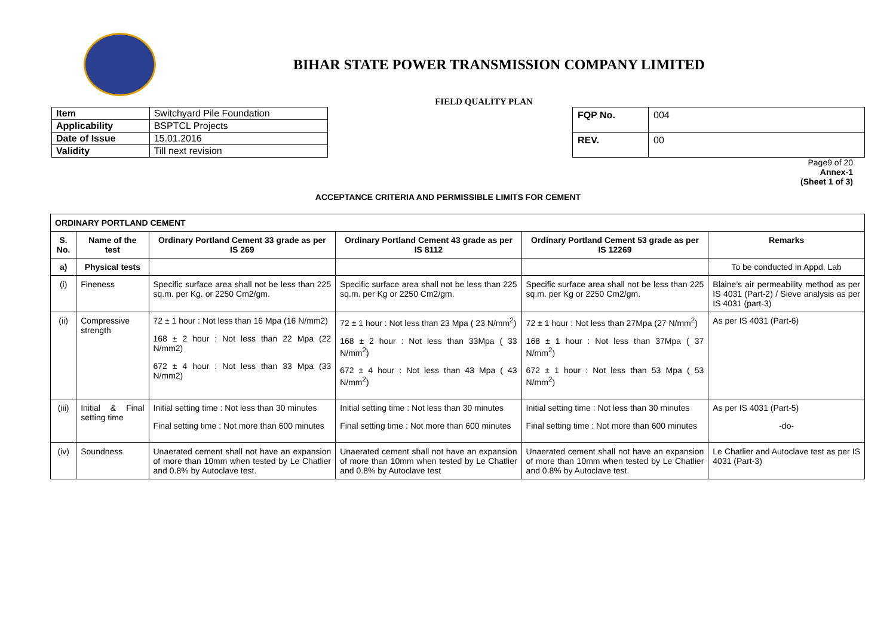BIHAR STATE POWER TRANSMISSION COMPANY LIMITED
FIELD QUALITY PLAN
| Item | Switchyard Pile Foundation |
| Applicability | BSPTCL Projects |
| Date of Issue | 15.01.2016 |
| Validity | Till next revision |
| FQP No. | 004 |
| REV. | 00 |
Page9 of 20
Annex-1
(Sheet 1 of 3)
ACCEPTANCE CRITERIA AND PERMISSIBLE LIMITS FOR CEMENT
| ORDINARY PORTLAND CEMENT | | | | | |
| --- | --- | --- | --- | --- | --- |
| S. No. | Name of the test | Ordinary Portland Cement 33 grade as per IS 269 | Ordinary Portland Cement 43 grade as per IS 8112 | Ordinary Portland Cement 53 grade as per IS 12269 | Remarks |
| a) | Physical tests | | | | To be conducted in Appd. Lab |
| (i) | Fineness | Specific surface area shall not be less than 225 sq.m. per Kg. or 2250 Cm2/gm. | Specific surface area shall not be less than 225 sq.m. per Kg or 2250 Cm2/gm. | Specific surface area shall not be less than 225 sq.m. per Kg or 2250 Cm2/gm. | Blaine’s air permeability method as per IS 4031 (Part-2) / Sieve analysis as per IS 4031 (part-3) |
| (ii) | Compressive strength | 72 ± 1 hour : Not less than 16 Mpa (16 N/mm2) 168 ± 2 hour : Not less than 22 Mpa (22 N/mm2) 672 ± 4 hour : Not less than 33 Mpa (33 N/mm2) | 72 ± 1 hour : Not less than 23 Mpa ( 23 N/mm<sup>2</sup>) 168 ± 2 hour : Not less than 33Mpa ( 33 N/mm<sup>2</sup>) 672 ± 4 hour : Not less than 43 Mpa ( 43 N/mm<sup>2</sup>) | 72 ± 1 hour : Not less than 27Mpa (27 N/mm<sup>2</sup>) 168 ± 1 hour : Not less than 37Mpa ( 37 N/mm<sup>2</sup>) 672 ± 1 hour : Not less than 53 Mpa ( 53 N/mm<sup>2</sup>) | As per IS 4031 (Part-6) |
| (iii) | Initial & Final setting time | Initial setting time : Not less than 30 minutes Final setting time : Not more than 600 minutes | Initial setting time : Not less than 30 minutes Final setting time : Not more than 600 minutes | Initial setting time : Not less than 30 minutes Final setting time : Not more than 600 minutes | As per IS 4031 (Part-5) -do- |
| (iv) | Soundness | Unaerated cement shall not have an expansion of more than 10mm when tested by Le Chatlier and 0.8% by Autoclave test. | Unaerated cement shall not have an expansion of more than 10mm when tested by Le Chatlier and 0.8% by Autoclave test | Unaerated cement shall not have an expansion of more than 10mm when tested by Le Chatlier and 0.8% by Autoclave test. | Le Chatlier and Autoclave test as per IS 4031 (Part-3) |